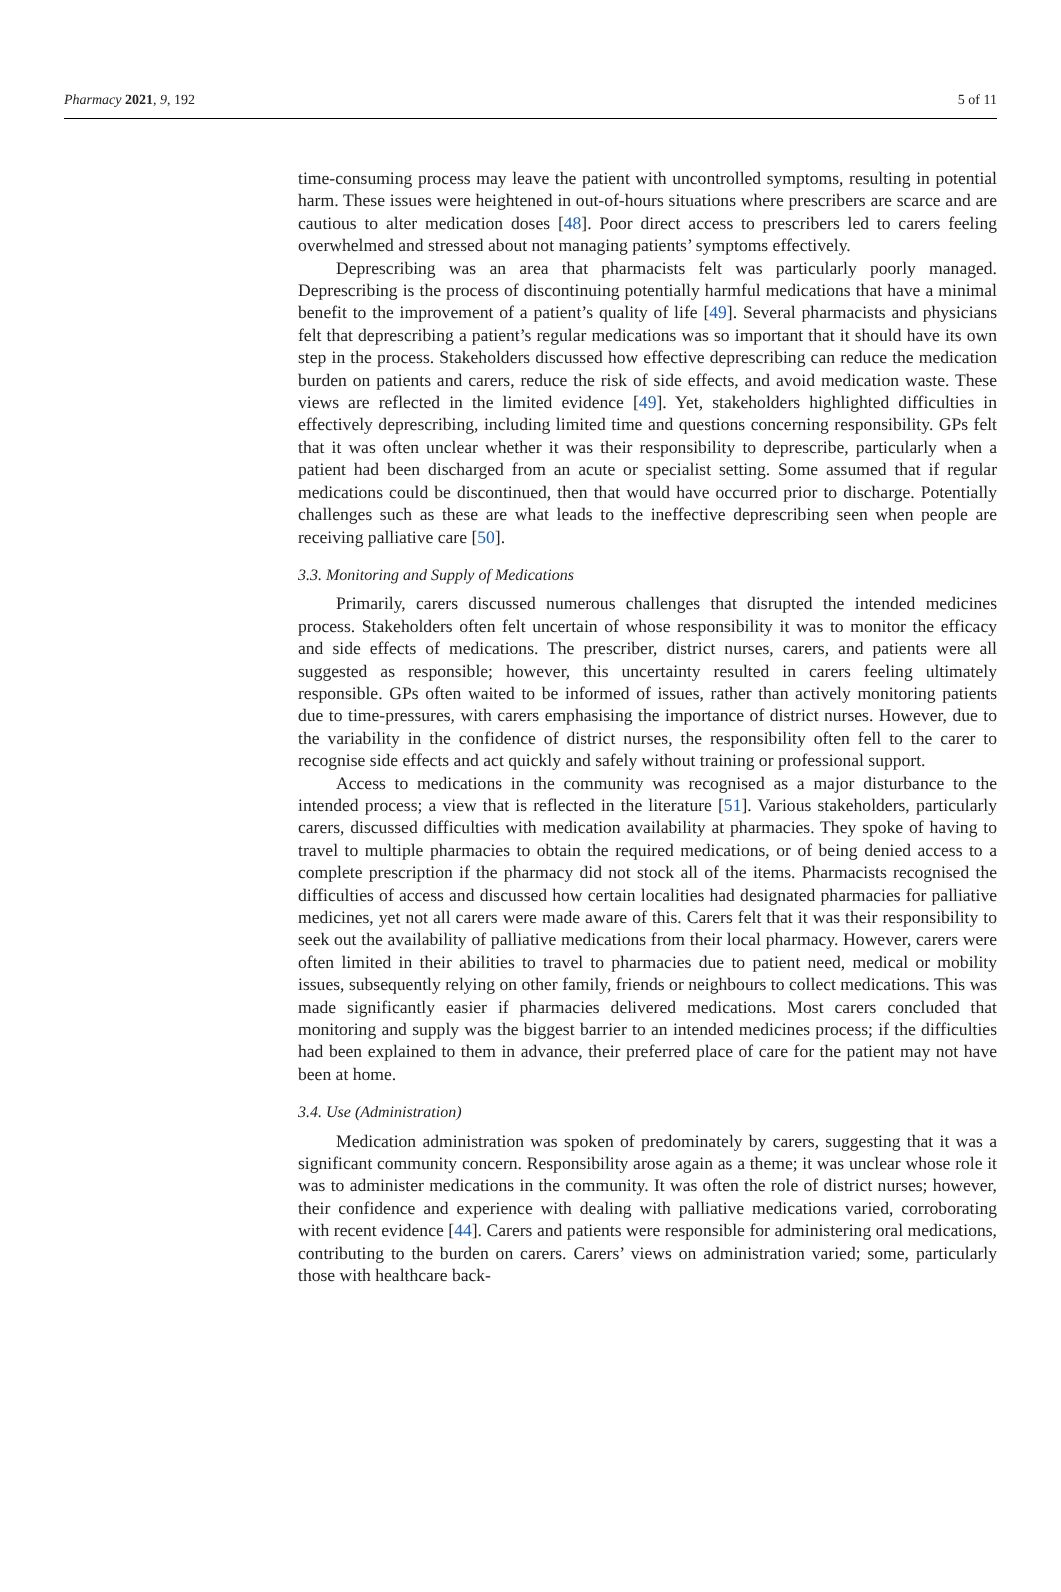Pharmacy 2021, 9, 192 5 of 11
time-consuming process may leave the patient with uncontrolled symptoms, resulting in potential harm. These issues were heightened in out-of-hours situations where prescribers are scarce and are cautious to alter medication doses [48]. Poor direct access to prescribers led to carers feeling overwhelmed and stressed about not managing patients’ symptoms effectively.
Deprescribing was an area that pharmacists felt was particularly poorly managed. Deprescribing is the process of discontinuing potentially harmful medications that have a minimal benefit to the improvement of a patient’s quality of life [49]. Several pharmacists and physicians felt that deprescribing a patient’s regular medications was so important that it should have its own step in the process. Stakeholders discussed how effective deprescribing can reduce the medication burden on patients and carers, reduce the risk of side effects, and avoid medication waste. These views are reflected in the limited evidence [49]. Yet, stakeholders highlighted difficulties in effectively deprescribing, including limited time and questions concerning responsibility. GPs felt that it was often unclear whether it was their responsibility to deprescribe, particularly when a patient had been discharged from an acute or specialist setting. Some assumed that if regular medications could be discontinued, then that would have occurred prior to discharge. Potentially challenges such as these are what leads to the ineffective deprescribing seen when people are receiving palliative care [50].
3.3. Monitoring and Supply of Medications
Primarily, carers discussed numerous challenges that disrupted the intended medicines process. Stakeholders often felt uncertain of whose responsibility it was to monitor the efficacy and side effects of medications. The prescriber, district nurses, carers, and patients were all suggested as responsible; however, this uncertainty resulted in carers feeling ultimately responsible. GPs often waited to be informed of issues, rather than actively monitoring patients due to time-pressures, with carers emphasising the importance of district nurses. However, due to the variability in the confidence of district nurses, the responsibility often fell to the carer to recognise side effects and act quickly and safely without training or professional support.
Access to medications in the community was recognised as a major disturbance to the intended process; a view that is reflected in the literature [51]. Various stakeholders, particularly carers, discussed difficulties with medication availability at pharmacies. They spoke of having to travel to multiple pharmacies to obtain the required medications, or of being denied access to a complete prescription if the pharmacy did not stock all of the items. Pharmacists recognised the difficulties of access and discussed how certain localities had designated pharmacies for palliative medicines, yet not all carers were made aware of this. Carers felt that it was their responsibility to seek out the availability of palliative medications from their local pharmacy. However, carers were often limited in their abilities to travel to pharmacies due to patient need, medical or mobility issues, subsequently relying on other family, friends or neighbours to collect medications. This was made significantly easier if pharmacies delivered medications. Most carers concluded that monitoring and supply was the biggest barrier to an intended medicines process; if the difficulties had been explained to them in advance, their preferred place of care for the patient may not have been at home.
3.4. Use (Administration)
Medication administration was spoken of predominately by carers, suggesting that it was a significant community concern. Responsibility arose again as a theme; it was unclear whose role it was to administer medications in the community. It was often the role of district nurses; however, their confidence and experience with dealing with palliative medications varied, corroborating with recent evidence [44]. Carers and patients were responsible for administering oral medications, contributing to the burden on carers. Carers’ views on administration varied; some, particularly those with healthcare back-